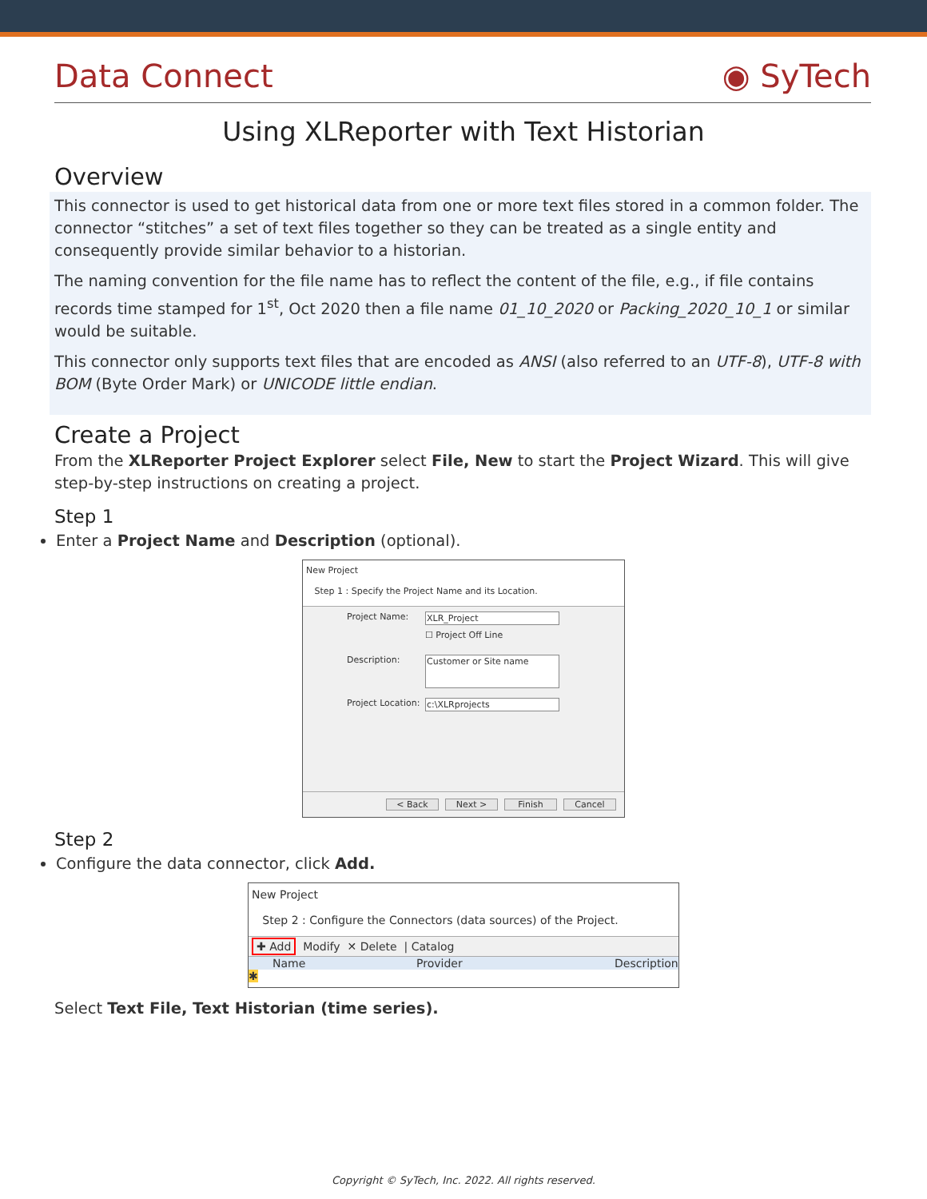Data Connect ◉ SyTech
Using XLReporter with Text Historian
Overview
This connector is used to get historical data from one or more text files stored in a common folder. The connector “stitches” a set of text files together so they can be treated as a single entity and consequently provide similar behavior to a historian.
The naming convention for the file name has to reflect the content of the file, e.g., if file contains records time stamped for 1<sup>st</sup>, Oct 2020 then a file name 01_10_2020 or Packing_2020_10_1 or similar would be suitable.
This connector only supports text files that are encoded as ANSI (also referred to an UTF-8), UTF-8 with BOM (Byte Order Mark) or UNICODE little endian.
Create a Project
From the XLReporter Project Explorer select File, New to start the Project Wizard. This will give step-by-step instructions on creating a project.
Step 1
Enter a Project Name and Description (optional).
New Project
Step 1 : Specify the Project Name and its Location.
Project Name: XLR_Project
☐ Project Off Line
Description:
Customer or Site name
Project Location:
c:\XLRprojects
< Back Next > Finish Cancel
Step 2
Configure the data connector, click Add.
New Project
Step 2 : Configure the Connectors (data sources) of the Project.
✚ Add Modify ✕ Delete | Catalog
Name Provider Description
✱
Select Text File, Text Historian (time series).
Copyright © SyTech, Inc. 2022. All rights reserved.